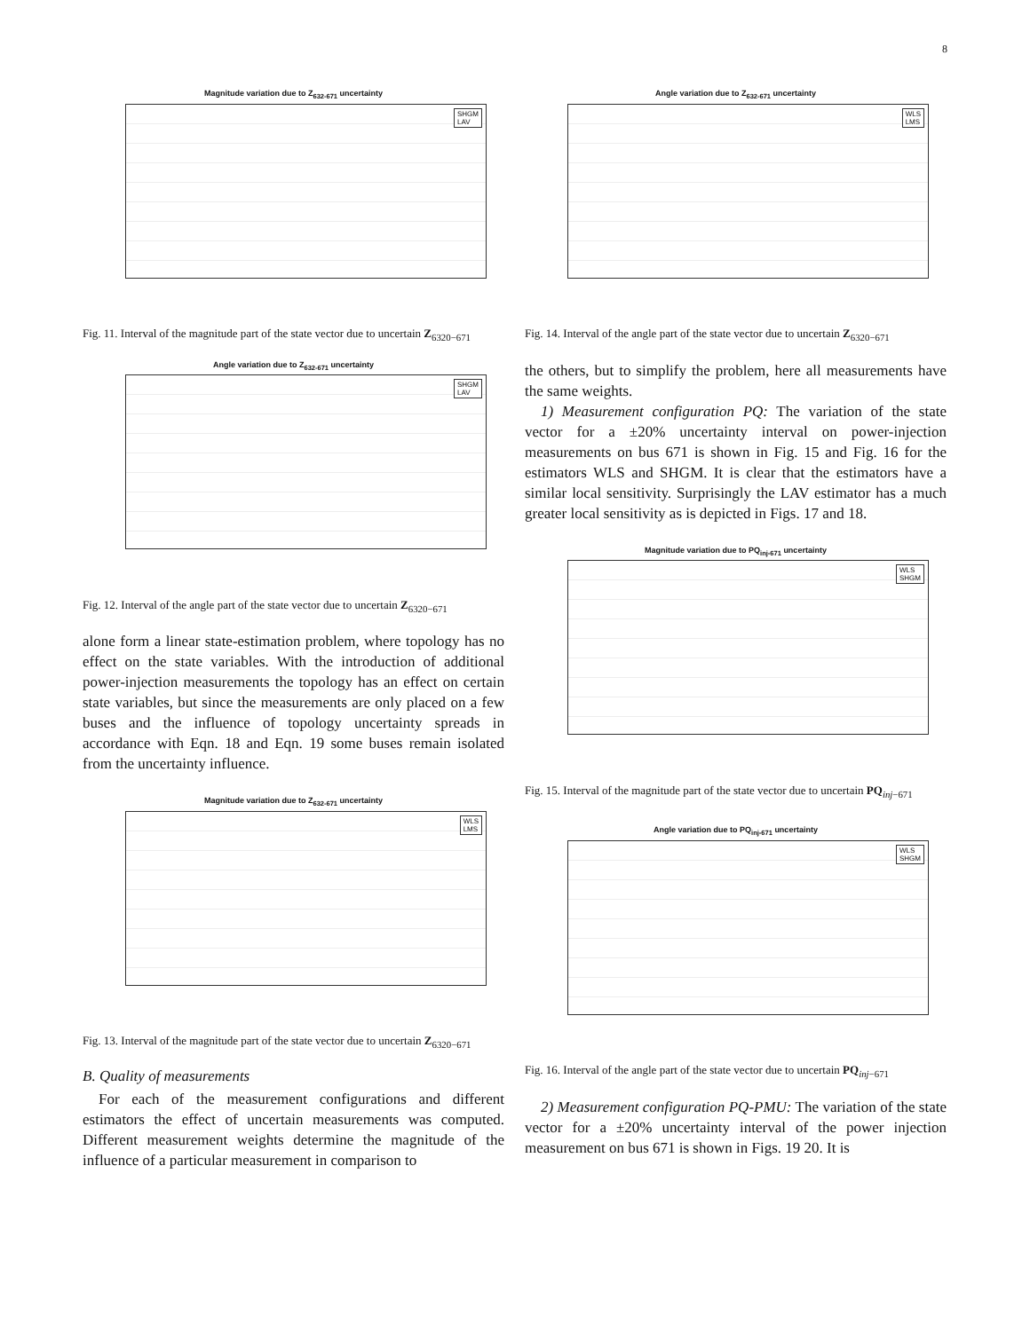8
Magnitude variation due to Z<sub>632-671</sub> uncertainty
SHGM
LAV
Fig. 11. Interval of the magnitude part of the state vector due to uncertain Z<sub>6320−671</sub>
Angle variation due to Z<sub>632-671</sub> uncertainty
SHGM
LAV
Fig. 12. Interval of the angle part of the state vector due to uncertain Z<sub>6320−671</sub>
alone form a linear state-estimation problem, where topology has no effect on the state variables. With the introduction of additional power-injection measurements the topology has an effect on certain state variables, but since the measurements are only placed on a few buses and the influence of topology uncertainty spreads in accordance with Eqn. 18 and Eqn. 19 some buses remain isolated from the uncertainty influence.
Magnitude variation due to Z<sub>632-671</sub> uncertainty
WLS
LMS
Fig. 13. Interval of the magnitude part of the state vector due to uncertain Z<sub>6320−671</sub>
B. Quality of measurements
For each of the measurement configurations and different estimators the effect of uncertain measurements was computed. Different measurement weights determine the magnitude of the influence of a particular measurement in comparison to
Angle variation due to Z<sub>632-671</sub> uncertainty
WLS
LMS
Fig. 14. Interval of the angle part of the state vector due to uncertain Z<sub>6320−671</sub>
the others, but to simplify the problem, here all measurements have the same weights.
1) Measurement configuration PQ: The variation of the state vector for a ±20% uncertainty interval on power-injection measurements on bus 671 is shown in Fig. 15 and Fig. 16 for the estimators WLS and SHGM. It is clear that the estimators have a similar local sensitivity. Surprisingly the LAV estimator has a much greater local sensitivity as is depicted in Figs. 17 and 18.
Magnitude variation due to PQ<sub>inj-671</sub> uncertainty
WLS
SHGM
Fig. 15. Interval of the magnitude part of the state vector due to uncertain PQ<sub>inj−671</sub>
Angle variation due to PQ<sub>inj-671</sub> uncertainty
WLS
SHGM
Fig. 16. Interval of the angle part of the state vector due to uncertain PQ<sub>inj−671</sub>
2) Measurement configuration PQ-PMU: The variation of the state vector for a ±20% uncertainty interval of the power injection measurement on bus 671 is shown in Figs. 19 20. It is